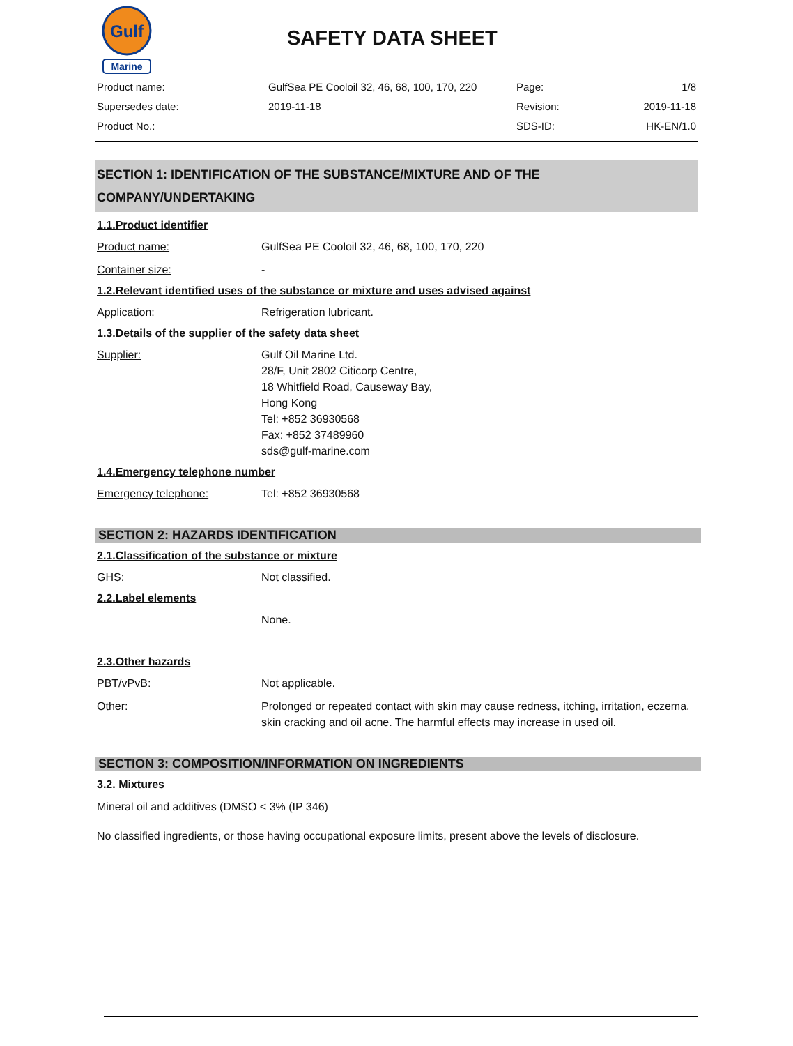Gulf
Marine
SAFETY DATA SHEET
| Product name: | GulfSea PE Cooloil 32, 46, 68, 100, 170, 220 | Page: | 1/8 |
| Supersedes date: | 2019-11-18 | Revision: | 2019-11-18 |
| Product No.: | | SDS-ID: | HK-EN/1.0 |
SECTION 1: IDENTIFICATION OF THE SUBSTANCE/MIXTURE AND OF THE COMPANY/UNDERTAKING
1.1.Product identifier
Product name: GulfSea PE Cooloil 32, 46, 68, 100, 170, 220
Container size: -
1.2.Relevant identified uses of the substance or mixture and uses advised against
Application: Refrigeration lubricant.
1.3.Details of the supplier of the safety data sheet
Supplier: Gulf Oil Marine Ltd.
28/F, Unit 2802 Citicorp Centre,
18 Whitfield Road, Causeway Bay,
Hong Kong
Tel: +852 36930568
Fax: +852 37489960
sds@gulf-marine.com
1.4.Emergency telephone number
Emergency telephone: Tel: +852 36930568
SECTION 2: HAZARDS IDENTIFICATION
2.1.Classification of the substance or mixture
GHS: Not classified.
2.2.Label elements
None.
2.3.Other hazards
PBT/vPvB: Not applicable.
Other: Prolonged or repeated contact with skin may cause redness, itching, irritation, eczema, skin cracking and oil acne. The harmful effects may increase in used oil.
SECTION 3: COMPOSITION/INFORMATION ON INGREDIENTS
3.2. Mixtures
Mineral oil and additives (DMSO < 3% (IP 346)
No classified ingredients, or those having occupational exposure limits, present above the levels of disclosure.